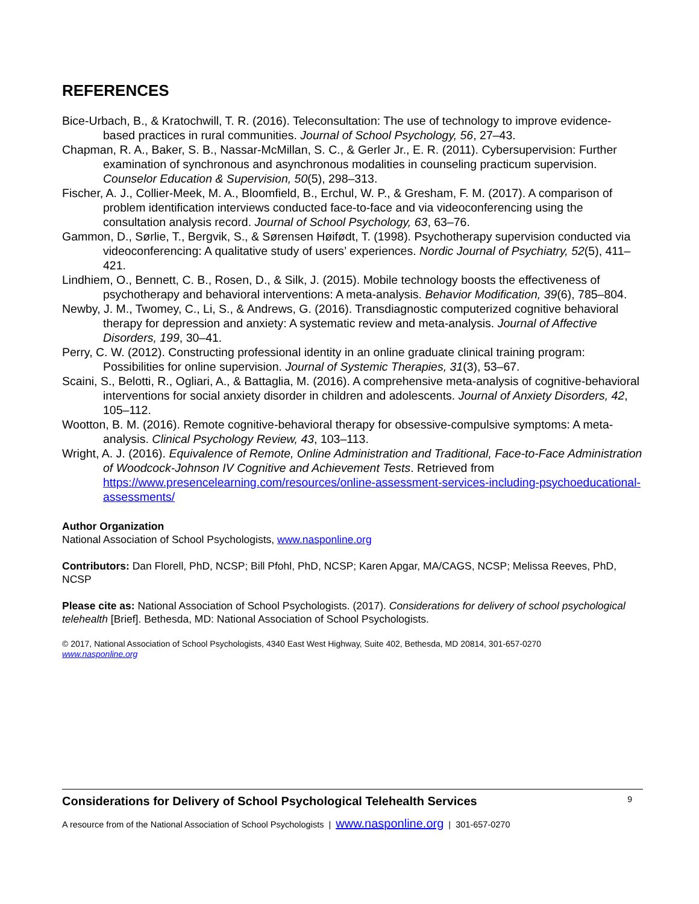REFERENCES
Bice-Urbach, B., & Kratochwill, T. R. (2016). Teleconsultation: The use of technology to improve evidence-based practices in rural communities. Journal of School Psychology, 56, 27–43.
Chapman, R. A., Baker, S. B., Nassar-McMillan, S. C., & Gerler Jr., E. R. (2011). Cybersupervision: Further examination of synchronous and asynchronous modalities in counseling practicum supervision. Counselor Education & Supervision, 50(5), 298–313.
Fischer, A. J., Collier-Meek, M. A., Bloomfield, B., Erchul, W. P., & Gresham, F. M. (2017). A comparison of problem identification interviews conducted face-to-face and via videoconferencing using the consultation analysis record. Journal of School Psychology, 63, 63–76.
Gammon, D., Sørlie, T., Bergvik, S., & Sørensen Høifødt, T. (1998). Psychotherapy supervision conducted via videoconferencing: A qualitative study of users’ experiences. Nordic Journal of Psychiatry, 52(5), 411–421.
Lindhiem, O., Bennett, C. B., Rosen, D., & Silk, J. (2015). Mobile technology boosts the effectiveness of psychotherapy and behavioral interventions: A meta-analysis. Behavior Modification, 39(6), 785–804.
Newby, J. M., Twomey, C., Li, S., & Andrews, G. (2016). Transdiagnostic computerized cognitive behavioral therapy for depression and anxiety: A systematic review and meta-analysis. Journal of Affective Disorders, 199, 30–41.
Perry, C. W. (2012). Constructing professional identity in an online graduate clinical training program: Possibilities for online supervision. Journal of Systemic Therapies, 31(3), 53–67.
Scaini, S., Belotti, R., Ogliari, A., & Battaglia, M. (2016). A comprehensive meta-analysis of cognitive-behavioral interventions for social anxiety disorder in children and adolescents. Journal of Anxiety Disorders, 42, 105–112.
Wootton, B. M. (2016). Remote cognitive-behavioral therapy for obsessive-compulsive symptoms: A meta-analysis. Clinical Psychology Review, 43, 103–113.
Wright, A. J. (2016). Equivalence of Remote, Online Administration and Traditional, Face-to-Face Administration of Woodcock-Johnson IV Cognitive and Achievement Tests. Retrieved from https://www.presencelearning.com/resources/online-assessment-services-including-psychoeducational-assessments/
Author Organization
National Association of School Psychologists, www.nasponline.org
Contributors: Dan Florell, PhD, NCSP; Bill Pfohl, PhD, NCSP; Karen Apgar, MA/CAGS, NCSP; Melissa Reeves, PhD, NCSP
Please cite as: National Association of School Psychologists. (2017). Considerations for delivery of school psychological telehealth [Brief]. Bethesda, MD: National Association of School Psychologists.
© 2017, National Association of School Psychologists, 4340 East West Highway, Suite 402, Bethesda, MD 20814, 301-657-0270
www.nasponline.org
Considerations for Delivery of School Psychological Telehealth Services 9
A resource from of the National Association of School Psychologists | www.nasponline.org | 301-657-0270